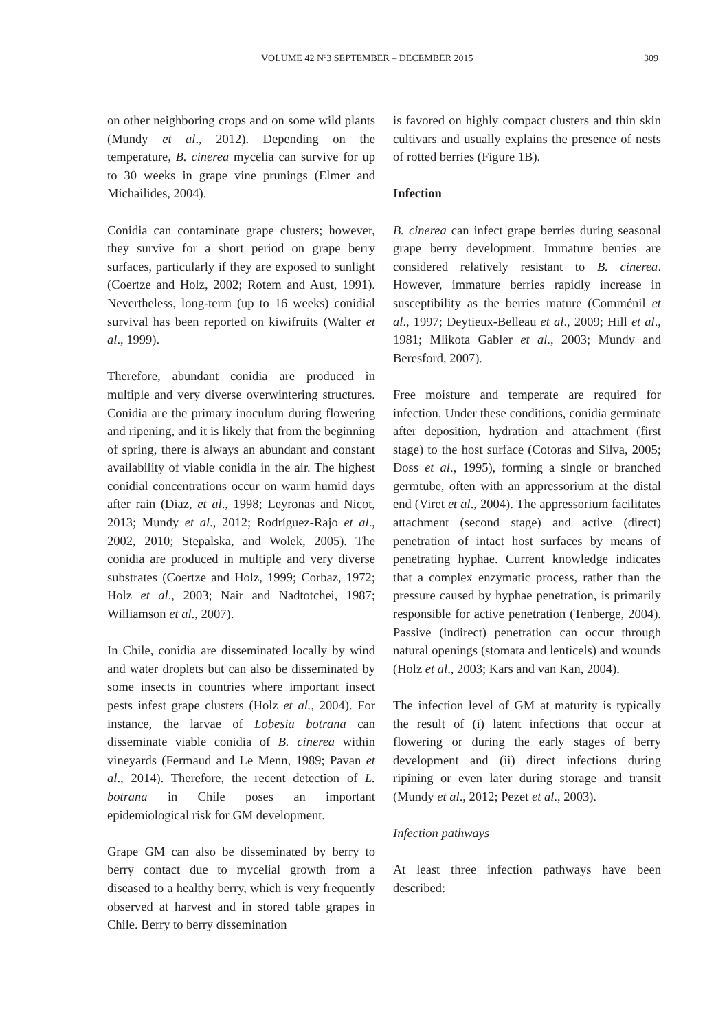VOLUME 42 Nº3 SEPTEMBER – DECEMBER 2015 309
on other neighboring crops and on some wild plants (Mundy et al., 2012). Depending on the temperature, B. cinerea mycelia can survive for up to 30 weeks in grape vine prunings (Elmer and Michailides, 2004).
Conidia can contaminate grape clusters; however, they survive for a short period on grape berry surfaces, particularly if they are exposed to sunlight (Coertze and Holz, 2002; Rotem and Aust, 1991). Nevertheless, long-term (up to 16 weeks) conidial survival has been reported on kiwifruits (Walter et al., 1999).
Therefore, abundant conidia are produced in multiple and very diverse overwintering structures. Conidia are the primary inoculum during flowering and ripening, and it is likely that from the beginning of spring, there is always an abundant and constant availability of viable conidia in the air. The highest conidial concentrations occur on warm humid days after rain (Diaz, et al., 1998; Leyronas and Nicot, 2013; Mundy et al., 2012; Rodríguez-Rajo et al., 2002, 2010; Stepalska, and Wolek, 2005). The conidia are produced in multiple and very diverse substrates (Coertze and Holz, 1999; Corbaz, 1972; Holz et al., 2003; Nair and Nadtotchei, 1987; Williamson et al., 2007).
In Chile, conidia are disseminated locally by wind and water droplets but can also be disseminated by some insects in countries where important insect pests infest grape clusters (Holz et al., 2004). For instance, the larvae of Lobesia botrana can disseminate viable conidia of B. cinerea within vineyards (Fermaud and Le Menn, 1989; Pavan et al., 2014). Therefore, the recent detection of L. botrana in Chile poses an important epidemiological risk for GM development.
Grape GM can also be disseminated by berry to berry contact due to mycelial growth from a diseased to a healthy berry, which is very frequently observed at harvest and in stored table grapes in Chile. Berry to berry dissemination
is favored on highly compact clusters and thin skin cultivars and usually explains the presence of nests of rotted berries (Figure 1B).
Infection
B. cinerea can infect grape berries during seasonal grape berry development. Immature berries are considered relatively resistant to B. cinerea. However, immature berries rapidly increase in susceptibility as the berries mature (Comménil et al., 1997; Deytieux-Belleau et al., 2009; Hill et al., 1981; Mlikota Gabler et al., 2003; Mundy and Beresford, 2007).
Free moisture and temperate are required for infection. Under these conditions, conidia germinate after deposition, hydration and attachment (first stage) to the host surface (Cotoras and Silva, 2005; Doss et al., 1995), forming a single or branched germtube, often with an appressorium at the distal end (Viret et al., 2004). The appressorium facilitates attachment (second stage) and active (direct) penetration of intact host surfaces by means of penetrating hyphae. Current knowledge indicates that a complex enzymatic process, rather than the pressure caused by hyphae penetration, is primarily responsible for active penetration (Tenberge, 2004). Passive (indirect) penetration can occur through natural openings (stomata and lenticels) and wounds (Holz et al., 2003; Kars and van Kan, 2004).
The infection level of GM at maturity is typically the result of (i) latent infections that occur at flowering or during the early stages of berry development and (ii) direct infections during ripining or even later during storage and transit (Mundy et al., 2012; Pezet et al., 2003).
Infection pathways
At least three infection pathways have been described: